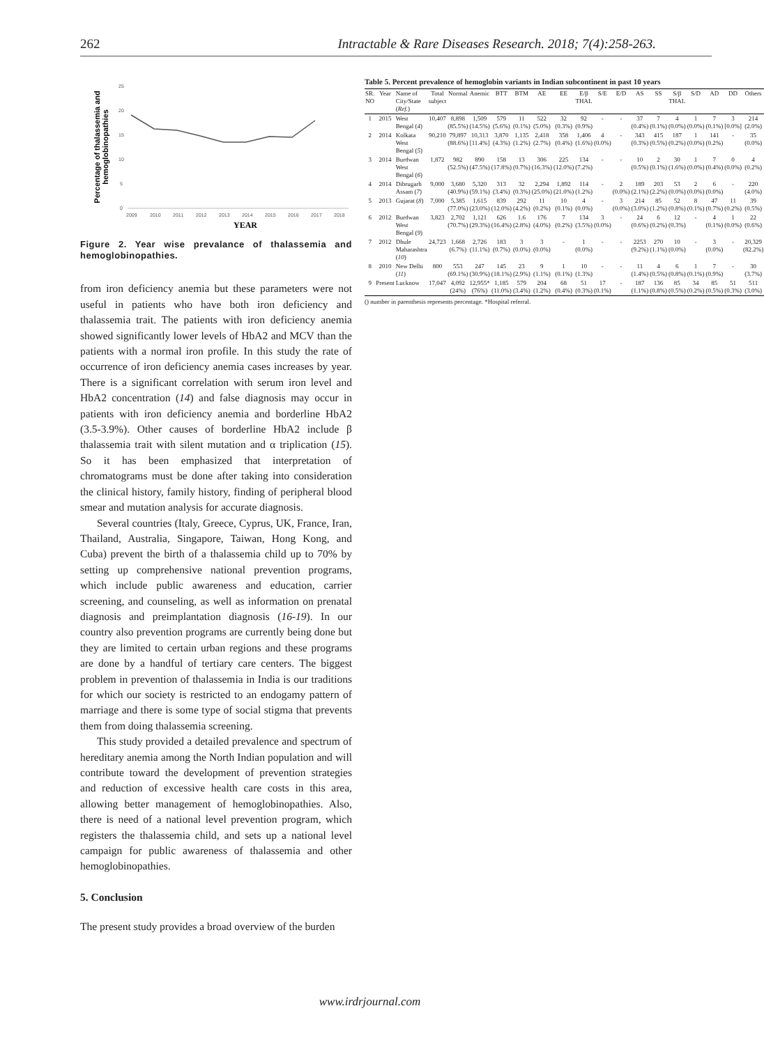262 Intractable & Rare Diseases Research. 2018; 7(4):258-263.
Percentage of thalassemia and
hemoglobinopathies
25
20
15
10
5
0
2009
2010
2011
2012
2013
2014
2015
2016
2017
2018
YEAR
Figure 2. Year wise prevalance of thalassemia and hemoglobinopathies.
from iron deficiency anemia but these parameters were not useful in patients who have both iron deficiency and thalassemia trait. The patients with iron deficiency anemia showed significantly lower levels of HbA2 and MCV than the patients with a normal iron profile. In this study the rate of occurrence of iron deficiency anemia cases increases by year. There is a significant correlation with serum iron level and HbA2 concentration (14) and false diagnosis may occur in patients with iron deficiency anemia and borderline HbA2 (3.5-3.9%). Other causes of borderline HbA2 include β thalassemia trait with silent mutation and α triplication (15). So it has been emphasized that interpretation of chromatograms must be done after taking into consideration the clinical history, family history, finding of peripheral blood smear and mutation analysis for accurate diagnosis.
Several countries (Italy, Greece, Cyprus, UK, France, Iran, Thailand, Australia, Singapore, Taiwan, Hong Kong, and Cuba) prevent the birth of a thalassemia child up to 70% by setting up comprehensive national prevention programs, which include public awareness and education, carrier screening, and counseling, as well as information on prenatal diagnosis and preimplantation diagnosis (16-19). In our country also prevention programs are currently being done but they are limited to certain urban regions and these programs are done by a handful of tertiary care centers. The biggest problem in prevention of thalassemia in India is our traditions for which our society is restricted to an endogamy pattern of marriage and there is some type of social stigma that prevents them from doing thalassemia screening.
This study provided a detailed prevalence and spectrum of hereditary anemia among the North Indian population and will contribute toward the development of prevention strategies and reduction of excessive health care costs in this area, allowing better management of hemoglobinopathies. Also, there is need of a national level prevention program, which registers the thalassemia child, and sets up a national level campaign for public awareness of thalassemia and other hemoglobinopathies.
5. Conclusion
The present study provides a broad overview of the burden
Table 5. Percent prevalence of hemoglobin variants in Indian subcontinent in past 10 years
| SR. NO | Year | Name of City/State ( Ref. ) | Total subject | Normal | Anemic | BTT | BTM | AE | EE | E/β THAL | S/E | E/D | AS | SS | S/β THAL | S/D | AD | DD | Others |
| --- | --- | --- | --- | --- | --- | --- | --- | --- | --- | --- | --- | --- | --- | --- | --- | --- | --- | --- | --- |
| 1 | 2015 | West Bengal ( 4 ) | 10,407 | 8,898 (85.5%) | 1,509 (14.5%) | 579 (5.6%) | 11 (0.1%) | 522 (5.0%) | 32 (0.3%) | 92 (0.9%) | - | - | 37 (0.4%) | 7 (0.1%) | 4 (0.0%) | 1 (0.0%) | 7 (0.1%) | 3 [0.0%] | 214 (2.0%) |
| 2 | 2014 | Kolkata West Bengal ( 5 ) | 90,210 | 79,897 (88.6%) | 10,313 [11.4%] | 3,870 (4.3%) | 1,135 (1.2%) | 2,418 (2.7%) | 358 (0.4%) | 1,406 (1.6%) | 4 (0.0%) | - | 343 (0.3%) | 415 (0.5%) | 187 (0.2%) | 1 (0.0%) | 141 (0.2%) | - | 35 (0.0%) |
| 3 | 2014 | Burdwan West Bengal ( 6 ) | 1,872 | 982 (52.5%) | 890 (47.5%) | 158 (17.8%) | 13 (0.7%) | 306 (16.3%) | 225 (12.0%) | 134 (7.2%) | - | - | 10 (0.5%) | 2 (0.1%) | 30 (1.6%) | 1 (0.0%) | 7 (0.4%) | 0 (0.0%) | 4 (0.2%) |
| 4 | 2014 | Dibrugarh Assam ( 7 ) | 9,000 | 3,680 (40.9%) | 5,320 (59.1%) | 313 (3.4%) | 32 (0.3%) | 2,294 (25.0%) | 1,892 (21.0%) | 114 (1.2%) | - | 2 (0.0%) | 189 (2.1%) | 203 (2.2%) | 53 (0.0%) | 2 (0.0%) | 6 (0.0%) | - | 220 (4.0%) |
| 5 | 2013 | Gujarat ( 8 ) | 7,000 | 5,385 (77.0%) | 1,615 (23.0%) | 839 (12.0%) | 292 (4.2%) | 11 (0.2%) | 10 (0.1%) | 4 (0.0%) | - | 3 (0.0%) | 214 (3.0%) | 85 (1.2%) | 52 (0.8%) | 8 (0.1%) | 47 (0.7%) | 11 (0.2%) | 39 (0.5%) |
| 6 | 2012 | Burdwan West Bengal ( 9 ) | 3,823 | 2,702 (70.7%) | 1,121 (29.3%) | 626 (16.4%) | 1.6 (2.8%) | 176 (4.0%) | 7 (0.2%) | 134 (3.5%) | 3 (0.0%) | - | 24 (0.6%) | 6 (0.2%) | 12 (0.3%) | - | 4 (0.1%) | 1 (0.0%) | 22 (0.6%) |
| 7 | 2012 | Dhule Maharashtra ( 10 ) | 24,723 | 1,668 (6.7%) | 2,726 (11.1%) | 183 (0.7%) | 3 (0.0%) | 3 (0.0%) | - | 1 (0.0%) | - | - | 2253 (9.2%) | 270 (1.1%) | 10 (0.0%) | - | 3 (0.0%) | - | 20,329 (82.2%) |
| 8 | 2010 | New Delhi ( 11 ) | 800 | 553 (69.1%) | 247 (30.9%) | 145 (18.1%) | 23 (2.9%) | 9 (1.1%) | 1 (0.1%) | 10 (1.3%) | - | - | 11 (1.4%) | 4 (0.5%) | 6 (0.8%) | 1 (0.1%) | 7 (0.9%) | - | 30 (3.7%) |
| 9 | Present | Lucknow | 17,047 | 4,092 (24%) | 12,955* (76%) | 1,185 (11.0%) | 579 (3.4%) | 204 (1.2%) | 68 (0.4%) | 51 (0.3%) | 17 (0.1%) | - | 187 (1.1%) | 136 (0.8%) | 85 (0.5%) | 34 (0.2%) | 85 (0.5%) | 51 (0.3%) | 511 (3.0%) |
() number in parenthesis represents percentage. *Hospital referral.
www.irdrjournal.com